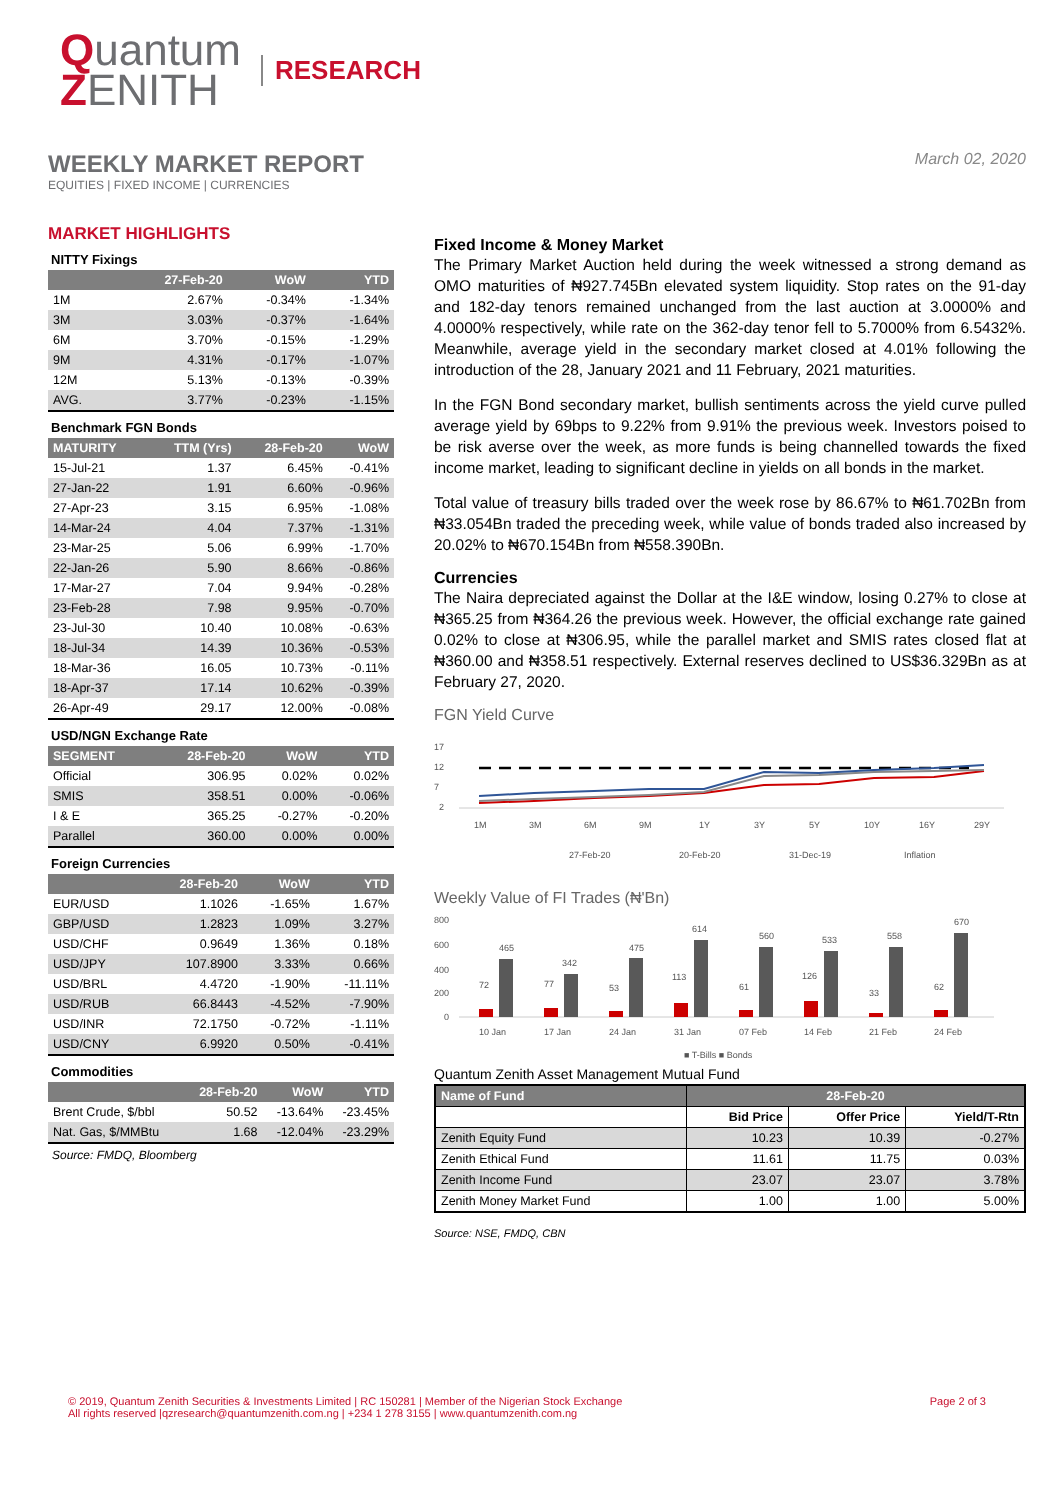Quantum
ZENITH
RESEARCH
WEEKLY MARKET REPORT
EQUITIES | FIXED INCOME | CURRENCIES
March 02, 2020
MARKET HIGHLIGHTS
NITTY Fixings
| | 27-Feb-20 | WoW | YTD |
| --- | --- | --- | --- |
| 1M | 2.67% | -0.34% | -1.34% |
| 3M | 3.03% | -0.37% | -1.64% |
| 6M | 3.70% | -0.15% | -1.29% |
| 9M | 4.31% | -0.17% | -1.07% |
| 12M | 5.13% | -0.13% | -0.39% |
| AVG. | 3.77% | -0.23% | -1.15% |
Benchmark FGN Bonds
| MATURITY | TTM (Yrs) | 28-Feb-20 | WoW |
| --- | --- | --- | --- |
| 15-Jul-21 | 1.37 | 6.45% | -0.41% |
| 27-Jan-22 | 1.91 | 6.60% | -0.96% |
| 27-Apr-23 | 3.15 | 6.95% | -1.08% |
| 14-Mar-24 | 4.04 | 7.37% | -1.31% |
| 23-Mar-25 | 5.06 | 6.99% | -1.70% |
| 22-Jan-26 | 5.90 | 8.66% | -0.86% |
| 17-Mar-27 | 7.04 | 9.94% | -0.28% |
| 23-Feb-28 | 7.98 | 9.95% | -0.70% |
| 23-Jul-30 | 10.40 | 10.08% | -0.63% |
| 18-Jul-34 | 14.39 | 10.36% | -0.53% |
| 18-Mar-36 | 16.05 | 10.73% | -0.11% |
| 18-Apr-37 | 17.14 | 10.62% | -0.39% |
| 26-Apr-49 | 29.17 | 12.00% | -0.08% |
USD/NGN Exchange Rate
| SEGMENT | 28-Feb-20 | WoW | YTD |
| --- | --- | --- | --- |
| Official | 306.95 | 0.02% | 0.02% |
| SMIS | 358.51 | 0.00% | -0.06% |
| I & E | 365.25 | -0.27% | -0.20% |
| Parallel | 360.00 | 0.00% | 0.00% |
Foreign Currencies
| | 28-Feb-20 | WoW | YTD |
| --- | --- | --- | --- |
| EUR/USD | 1.1026 | -1.65% | 1.67% |
| GBP/USD | 1.2823 | 1.09% | 3.27% |
| USD/CHF | 0.9649 | 1.36% | 0.18% |
| USD/JPY | 107.8900 | 3.33% | 0.66% |
| USD/BRL | 4.4720 | -1.90% | -11.11% |
| USD/RUB | 66.8443 | -4.52% | -7.90% |
| USD/INR | 72.1750 | -0.72% | -1.11% |
| USD/CNY | 6.9920 | 0.50% | -0.41% |
Commodities
| | 28-Feb-20 | WoW | YTD |
| --- | --- | --- | --- |
| Brent Crude, $/bbl | 50.52 | -13.64% | -23.45% |
| Nat. Gas, $/MMBtu | 1.68 | -12.04% | -23.29% |
Source: FMDQ, Bloomberg
Fixed Income & Money Market
The Primary Market Auction held during the week witnessed a strong demand as OMO maturities of ₦927.745Bn elevated system liquidity. Stop rates on the 91-day and 182-day tenors remained unchanged from the last auction at 3.0000% and 4.0000% respectively, while rate on the 362-day tenor fell to 5.7000% from 6.5432%. Meanwhile, average yield in the secondary market closed at 4.01% following the introduction of the 28, January 2021 and 11 February, 2021 maturities.
In the FGN Bond secondary market, bullish sentiments across the yield curve pulled average yield by 69bps to 9.22% from 9.91% the previous week. Investors poised to be risk averse over the week, as more funds is being channelled towards the fixed income market, leading to significant decline in yields on all bonds in the market.
Total value of treasury bills traded over the week rose by 86.67% to ₦61.702Bn from ₦33.054Bn traded the preceding week, while value of bonds traded also increased by 20.02% to ₦670.154Bn from ₦558.390Bn.
Currencies
The Naira depreciated against the Dollar at the I&E window, losing 0.27% to close at ₦365.25 from ₦364.26 the previous week. However, the official exchange rate gained 0.02% to close at ₦306.95, while the parallel market and SMIS rates closed flat at ₦360.00 and ₦358.51 respectively. External reserves declined to US$36.329Bn as at February 27, 2020.
FGN Yield Curve
17
12
7
2
1M
3M
6M
9M
1Y
3Y
5Y
10Y
16Y
29Y
27-Feb-20
20-Feb-20
31-Dec-19
Inflation
Weekly Value of FI Trades (₦'Bn)
800
600
400
200
0
72
465
77
342
53
475
113
614
61
560
126
533
33
558
62
670
10 Jan
17 Jan
24 Jan
31 Jan
07 Feb
14 Feb
21 Feb
24 Feb
■ T-Bills ■ Bonds
Quantum Zenith Asset Management Mutual Fund
| Name of Fund | 28-Feb-20 | | |
| --- | --- | --- | --- |
| | Bid Price | Offer Price | Yield/T-Rtn |
| Zenith Equity Fund | 10.23 | 10.39 | -0.27% |
| Zenith Ethical Fund | 11.61 | 11.75 | 0.03% |
| Zenith Income Fund | 23.07 | 23.07 | 3.78% |
| Zenith Money Market Fund | 1.00 | 1.00 | 5.00% |
Source: NSE, FMDQ, CBN
© 2019, Quantum Zenith Securities & Investments Limited | RC 150281 | Member of the Nigerian Stock Exchange
All rights reserved |qzresearch@quantumzenith.com.ng | +234 1 278 3155 | www.quantumzenith.com.ng
Page 2 of 3